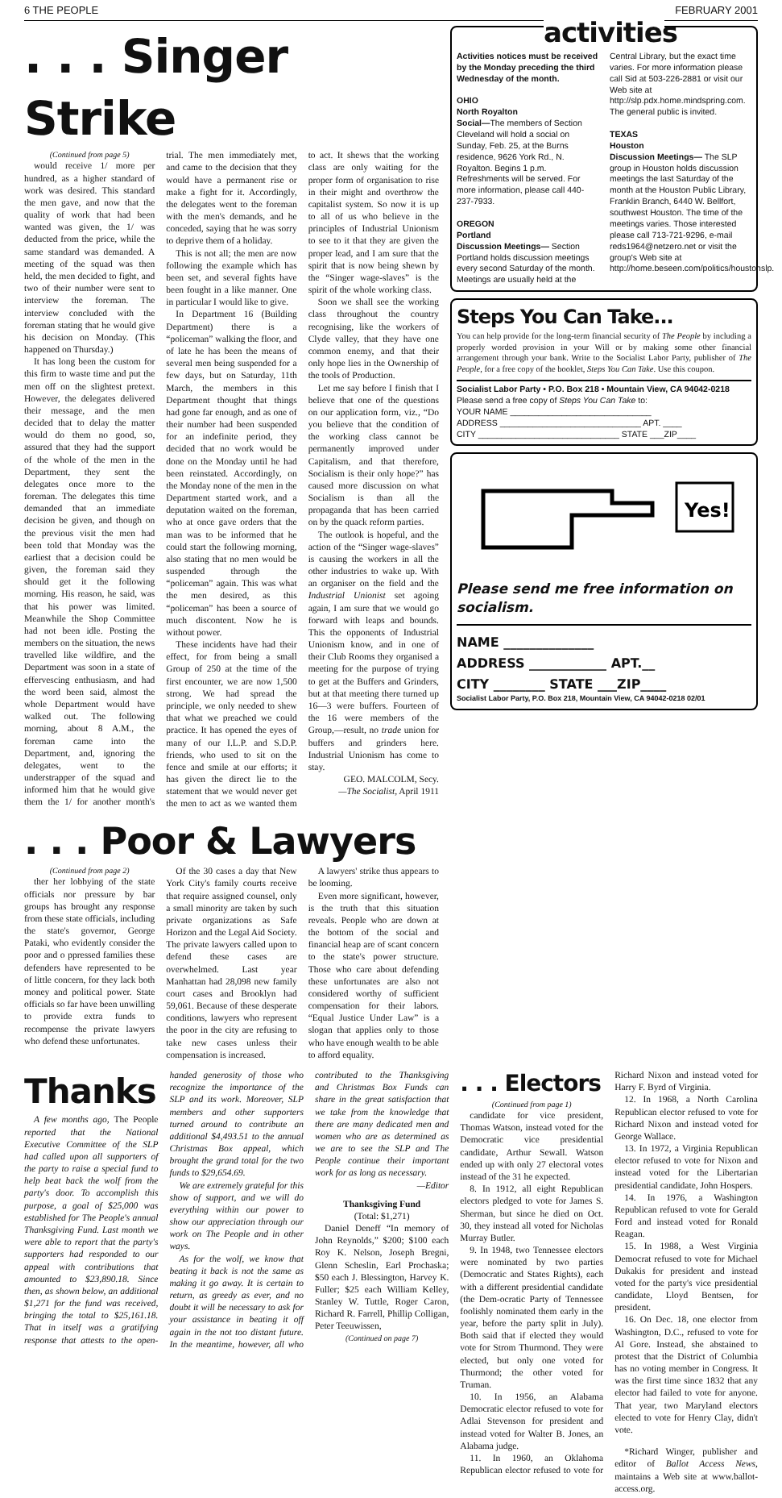6 THE PEOPLE FEBRUARY 2001
. . . Singer Strike
(Continued from page 5)
would receive 1/ more per hundred, as a higher standard of work was desired. This standard the men gave, and now that the quality of work that had been wanted was given, the 1/ was deducted from the price, while the same standard was demanded. A meeting of the squad was then held, the men decided to fight, and two of their number were sent to interview the foreman. The interview concluded with the foreman stating that he would give his decision on Monday. (This happened on Thursday.)
It has long been the custom for this firm to waste time and put the men off on the slightest pretext. However, the delegates delivered their message, and the men decided that to delay the matter would do them no good, so, assured that they had the support of the whole of the men in the Department, they sent the delegates once more to the foreman. The delegates this time demanded that an immediate decision be given, and though on the previous visit the men had been told that Monday was the earliest that a decision could be given, the foreman said they should get it the following morning. His reason, he said, was that his power was limited. Meanwhile the Shop Committee had not been idle. Posting the members on the situation, the news travelled like wildfire, and the Department was soon in a state of effervescing enthusiasm, and had the word been said, almost the whole Department would have walked out. The following morning, about 8 A.M., the foreman came into the Department, and, ignoring the delegates, went to the understrapper of the squad and informed him that he would give them the 1/ for another month's trial. The men immediately met, and came to the decision that they would have a permanent rise or make a fight for it. Accordingly, the delegates went to the foreman with the men's demands, and he conceded, saying that he was sorry to deprive them of a holiday.
This is not all; the men are now following the example which has been set, and several fights have been fought in a like manner. One in particular I would like to give.
In Department 16 (Building Department) there is a “policeman” walking the floor, and of late he has been the means of several men being suspended for a few days, but on Saturday, 11th March, the members in this Department thought that things had gone far enough, and as one of their number had been suspended for an indefinite period, they decided that no work would be done on the Monday until he had been reinstated. Accordingly, on the Monday none of the men in the Department started work, and a deputation waited on the foreman, who at once gave orders that the man was to be informed that he could start the following morning, also stating that no men would be suspended through the “policeman” again. This was what the men desired, as this “policeman” has been a source of much discontent. Now he is without power.
These incidents have had their effect, for from being a small Group of 250 at the time of the first encounter, we are now 1,500 strong. We had spread the principle, we only needed to shew that what we preached we could practice. It has opened the eyes of many of our I.L.P. and S.D.P. friends, who used to sit on the fence and smile at our efforts; it has given the direct lie to the statement that we would never get the men to act as we wanted them to act. It shews that the working class are only waiting for the proper form of organisation to rise in their might and overthrow the capitalist system. So now it is up to all of us who believe in the principles of Industrial Unionism to see to it that they are given the proper lead, and I am sure that the spirit that is now being shewn by the “Singer wage-slaves” is the spirit of the whole working class.
Soon we shall see the working class throughout the country recognising, like the workers of Clyde valley, that they have one common enemy, and that their only hope lies in the Ownership of the tools of Production.
Let me say before I finish that I believe that one of the questions on our application form, viz., “Do you believe that the condition of the working class cannot be permanently improved under Capitalism, and that therefore, Socialism is their only hope?” has caused more discussion on what Socialism is than all the propaganda that has been carried on by the quack reform parties.
The outlook is hopeful, and the action of the “Singer wage-slaves” is causing the workers in all the other industries to wake up. With an organiser on the field and the Industrial Unionist set agoing again, I am sure that we would go forward with leaps and bounds. This the opponents of Industrial Unionism know, and in one of their Club Rooms they organised a meeting for the purpose of trying to get at the Buffers and Grinders, but at that meeting there turned up 16—3 were buffers. Fourteen of the 16 were members of the Group,—result, no trade union for buffers and grinders here. Industrial Unionism has come to stay.
GEO. MALCOLM, Secy.
—The Socialist, April 1911
. . . Poor & Lawyers
(Continued from page 2)
ther her lobbying of the state officials nor pressure by bar groups has brought any response from these state officials, including the state's governor, George Pataki, who evidently consider the poor and o ppressed families these defenders have represented to be of little concern, for they lack both money and political power. State officials so far have been unwilling to provide extra funds to recompense the private lawyers who defend these unfortunates.
Of the 30 cases a day that New York City's family courts receive that require assigned counsel, only a small minority are taken by such private organizations as Safe Horizon and the Legal Aid Society. The private lawyers called upon to defend these cases are overwhelmed. Last year Manhattan had 28,098 new family court cases and Brooklyn had 59,061. Because of these desperate conditions, lawyers who represent the poor in the city are refusing to take new cases unless their compensation is increased.
A lawyers' strike thus appears to be looming.
Even more significant, however, is the truth that this situation reveals. People who are down at the bottom of the social and financial heap are of scant concern to the state's power structure. Those who care about defending these unfortunates are also not considered worthy of sufficient compensation for their labors. “Equal Justice Under Law” is a slogan that applies only to those who have enough wealth to be able to afford equality.
activities
Activities notices must be received by the Monday preceding the third Wednesday of the month.
OHIO
North Royalton
Social—The members of Section Cleveland will hold a social on Sunday, Feb. 25, at the Burns residence, 9626 York Rd., N. Royalton. Begins 1 p.m. Refreshments will be served. For more information, please call 440-237-7933.
OREGON
Portland
Discussion Meetings— Section Portland holds discussion meetings every second Saturday of the month. Meetings are usually held at the Central Library, but the exact time varies. For more information please call Sid at 503-226-2881 or visit our Web site at http://slp.pdx.home.mindspring.com. The general public is invited.
TEXAS
Houston
Discussion Meetings— The SLP group in Houston holds discussion meetings the last Saturday of the month at the Houston Public Library, Franklin Branch, 6440 W. Bellfort, southwest Houston. The time of the meetings varies. Those interested please call 713-721-9296, e-mail reds1964@netzero.net or visit the group's Web site at http://home.beseen.com/politics/houstonslp.
Steps You Can Take...
You can help provide for the long-term financial security of The People by including a properly worded provision in your Will or by making some other financial arrangement through your bank. Write to the Socialist Labor Party, publisher of The People, for a free copy of the booklet, Steps You Can Take. Use this coupon.
Socialist Labor Party • P.O. Box 218 • Mountain View, CA 94042-0218
Please send a free copy of Steps You Can Take to:
YOUR NAME ______________________________
ADDRESS ______________________________ APT. ____
CITY ______________________________ STATE ___ZIP____
Yes!
Please send me free information on socialism.
NAME ______________
ADDRESS ____________ APT.__
CITY ________ STATE ___ZIP____
Socialist Labor Party, P.O. Box 218, Mountain View, CA 94042-0218 02/01
Thanks
A few months ago, The People reported that the National Executive Committee of the SLP had called upon all supporters of the party to raise a special fund to help beat back the wolf from the party's door. To accomplish this purpose, a goal of $25,000 was established for The People's annual Thanksgiving Fund. Last month we were able to report that the party's supporters had responded to our appeal with contributions that amounted to $23,890.18. Since then, as shown below, an additional $1,271 for the fund was received, bringing the total to $25,161.18. That in itself was a gratifying response that attests to the open-handed generosity of those who recognize the importance of the SLP and its work. Moreover, SLP members and other supporters turned around to contribute an additional $4,493.51 to the annual Christmas Box appeal, which brought the grand total for the two funds to $29,654.69.
We are extremely grateful for this show of support, and we will do everything within our power to show our appreciation through our work on The People and in other ways.
As for the wolf, we know that beating it back is not the same as making it go away. It is certain to return, as greedy as ever, and no doubt it will be necessary to ask for your assistance in beating it off again in the not too distant future. In the meantime, however, all who contributed to the Thanksgiving and Christmas Box Funds can share in the great satisfaction that we take from the knowledge that there are many dedicated men and women who are as determined as we are to see the SLP and The People continue their important work for as long as necessary.
—Editor
Thanksgiving Fund
(Total: $1,271)
Daniel Deneff “In memory of John Reynolds,” $200; $100 each Roy K. Nelson, Joseph Bregni, Glenn Scheslin, Earl Prochaska; $50 each J. Blessington, Harvey K. Fuller; $25 each William Kelley, Stanley W. Tuttle, Roger Caron, Richard R. Farrell, Phillip Colligan, Peter Teeuwissen,
(Continued on page 7)
. . . Electors
(Continued from page 1)
candidate for vice president, Thomas Watson, instead voted for the Democratic vice presidential candidate, Arthur Sewall. Watson ended up with only 27 electoral votes instead of the 31 he expected.
8. In 1912, all eight Republican electors pledged to vote for James S. Sherman, but since he died on Oct. 30, they instead all voted for Nicholas Murray Butler.
9. In 1948, two Tennessee electors were nominated by two parties (Democratic and States Rights), each with a different presidential candidate (the Dem-ocratic Party of Tennessee foolishly nominated them early in the year, before the party split in July). Both said that if elected they would vote for Strom Thurmond. They were elected, but only one voted for Thurmond; the other voted for Truman.
10. In 1956, an Alabama Democratic elector refused to vote for Adlai Stevenson for president and instead voted for Walter B. Jones, an Alabama judge.
11. In 1960, an Oklahoma Republican elector refused to vote for Richard Nixon and instead voted for Harry F. Byrd of Virginia.
12. In 1968, a North Carolina Republican elector refused to vote for Richard Nixon and instead voted for George Wallace.
13. In 1972, a Virginia Republican elector refused to vote for Nixon and instead voted for the Libertarian presidential candidate, John Hospers.
14. In 1976, a Washington Republican refused to vote for Gerald Ford and instead voted for Ronald Reagan.
15. In 1988, a West Virginia Democrat refused to vote for Michael Dukakis for president and instead voted for the party's vice presidential candidate, Lloyd Bentsen, for president.
16. On Dec. 18, one elector from Washington, D.C., refused to vote for Al Gore. Instead, she abstained to protest that the District of Columbia has no voting member in Congress. It was the first time since 1832 that any elector had failed to vote for anyone. That year, two Maryland electors elected to vote for Henry Clay, didn't vote.
*Richard Winger, publisher and editor of Ballot Access News, maintains a Web site at www.ballot-access.org.